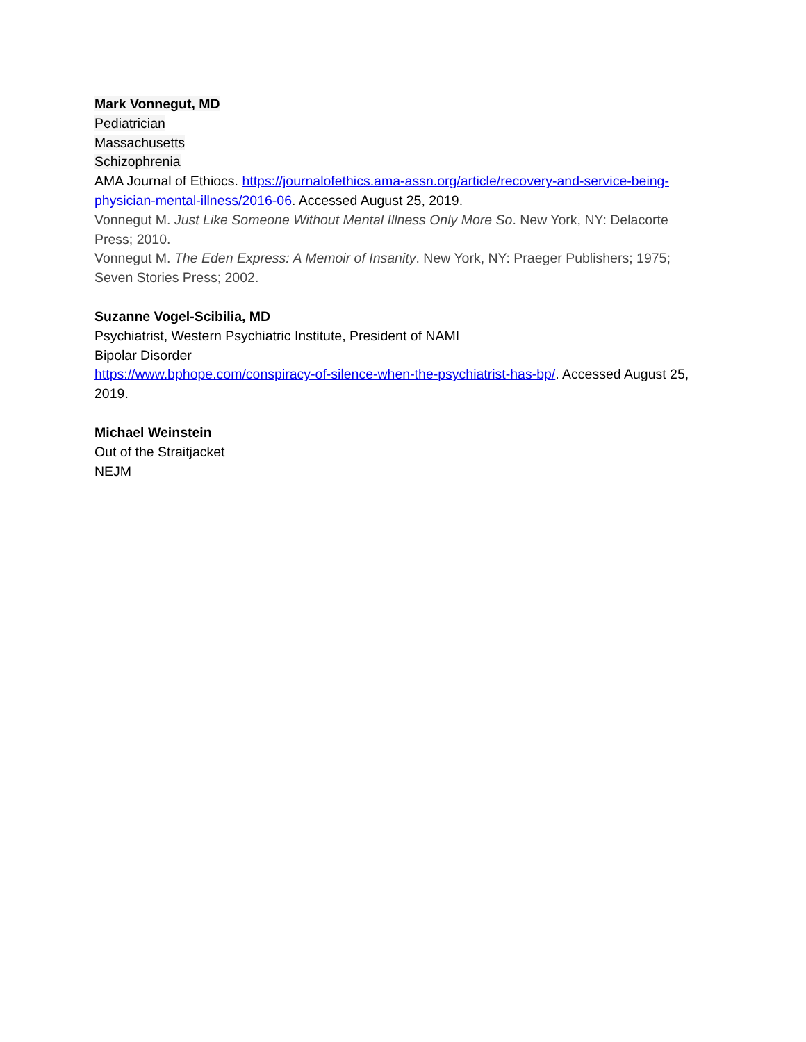Mark Vonnegut, MD
Pediatrician
Massachusetts
Schizophrenia
AMA Journal of Ethiocs. https://journalofethics.ama-assn.org/article/recovery-and-service-being-physician-mental-illness/2016-06. Accessed August 25, 2019.
Vonnegut M. Just Like Someone Without Mental Illness Only More So. New York, NY: Delacorte Press; 2010.
Vonnegut M. The Eden Express: A Memoir of Insanity. New York, NY: Praeger Publishers; 1975; Seven Stories Press; 2002.
Suzanne Vogel-Scibilia, MD
Psychiatrist, Western Psychiatric Institute, President of NAMI
Bipolar Disorder
https://www.bphope.com/conspiracy-of-silence-when-the-psychiatrist-has-bp/. Accessed August 25, 2019.
Michael Weinstein
Out of the Straitjacket
NEJM